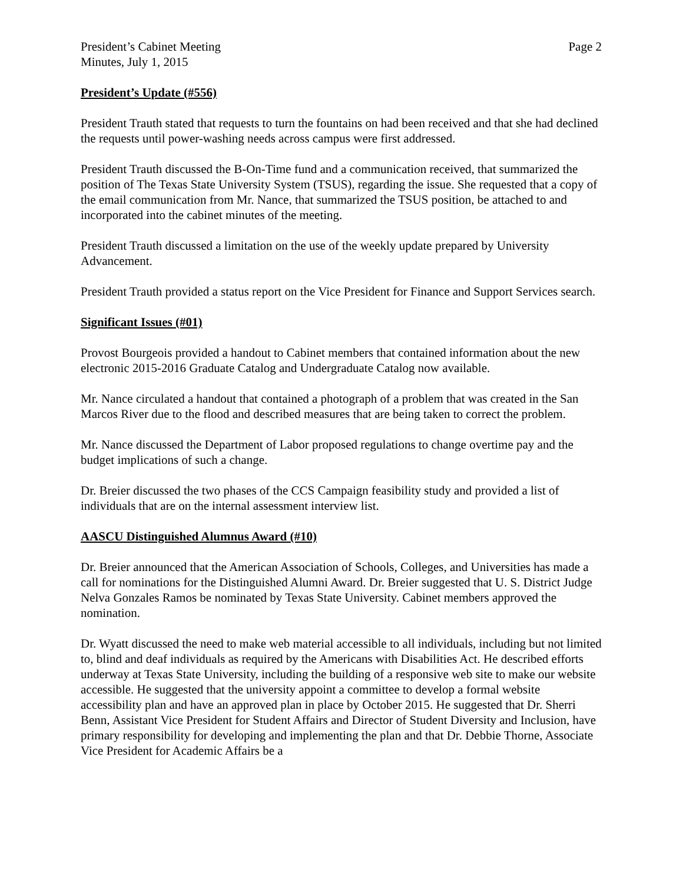President’s Cabinet Meeting Page 2
Minutes, July 1, 2015
President’s Update (#556)
President Trauth stated that requests to turn the fountains on had been received and that she had declined the requests until power-washing needs across campus were first addressed.
President Trauth discussed the B-On-Time fund and a communication received, that summarized the position of The Texas State University System (TSUS), regarding the issue. She requested that a copy of the email communication from Mr. Nance, that summarized the TSUS position, be attached to and incorporated into the cabinet minutes of the meeting.
President Trauth discussed a limitation on the use of the weekly update prepared by University Advancement.
President Trauth provided a status report on the Vice President for Finance and Support Services search.
Significant Issues (#01)
Provost Bourgeois provided a handout to Cabinet members that contained information about the new electronic 2015-2016 Graduate Catalog and Undergraduate Catalog now available.
Mr. Nance circulated a handout that contained a photograph of a problem that was created in the San Marcos River due to the flood and described measures that are being taken to correct the problem.
Mr. Nance discussed the Department of Labor proposed regulations to change overtime pay and the budget implications of such a change.
Dr. Breier discussed the two phases of the CCS Campaign feasibility study and provided a list of individuals that are on the internal assessment interview list.
AASCU Distinguished Alumnus Award (#10)
Dr. Breier announced that the American Association of Schools, Colleges, and Universities has made a call for nominations for the Distinguished Alumni Award. Dr. Breier suggested that U. S. District Judge Nelva Gonzales Ramos be nominated by Texas State University. Cabinet members approved the nomination.
Dr. Wyatt discussed the need to make web material accessible to all individuals, including but not limited to, blind and deaf individuals as required by the Americans with Disabilities Act. He described efforts underway at Texas State University, including the building of a responsive web site to make our website accessible. He suggested that the university appoint a committee to develop a formal website accessibility plan and have an approved plan in place by October 2015. He suggested that Dr. Sherri Benn, Assistant Vice President for Student Affairs and Director of Student Diversity and Inclusion, have primary responsibility for developing and implementing the plan and that Dr. Debbie Thorne, Associate Vice President for Academic Affairs be a